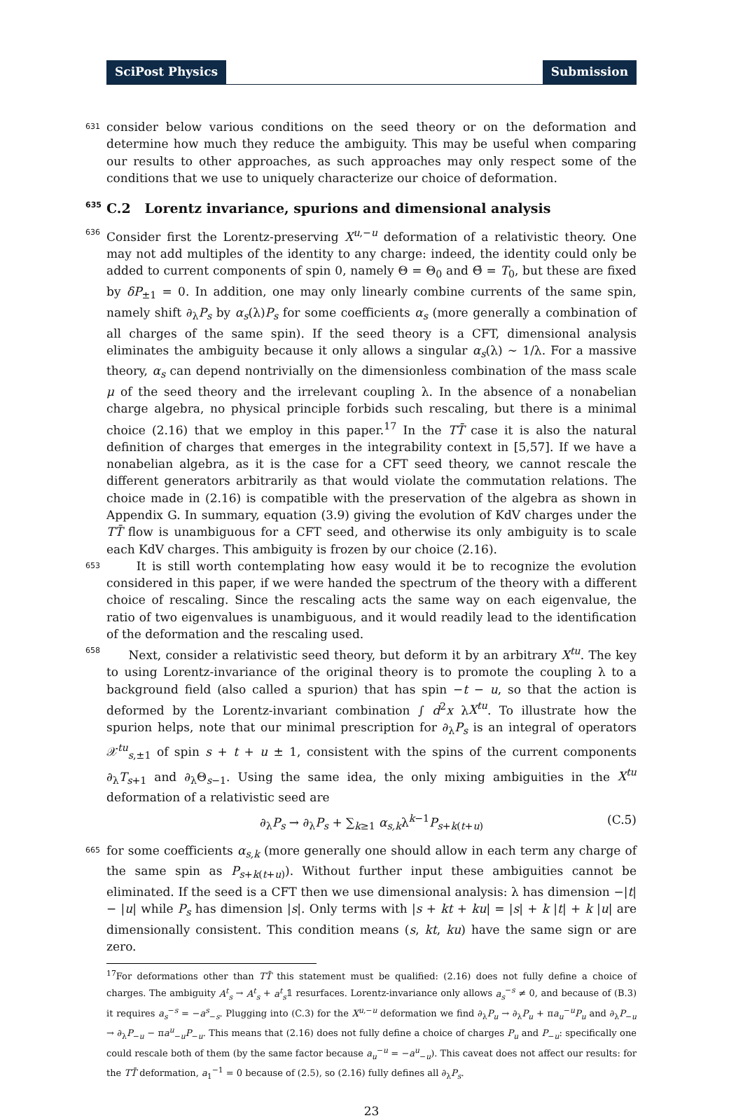SciPost Physics Submission
631
consider below various conditions on the seed theory or on the deformation and determine how much they reduce the ambiguity. This may be useful when comparing our results to other approaches, as such approaches may only respect some of the conditions that we use to uniquely characterize our choice of deformation.
635
C.2 Lorentz invariance, spurions and dimensional analysis
636
Consider first the Lorentz-preserving X<sup>u,−u</sup> deformation of a relativistic theory. One may not add multiples of the identity to any charge: indeed, the identity could only be added to current components of spin 0, namely Θ = Θ<sub>0</sub> and Θ̄ = T<sub>0</sub>, but these are fixed by δP<sub>±1</sub> = 0. In addition, one may only linearly combine currents of the same spin, namely shift ∂<sub>λ</sub>P<sub>s</sub> by α<sub>s</sub>(λ)P<sub>s</sub> for some coefficients α<sub>s</sub> (more generally a combination of all charges of the same spin). If the seed theory is a CFT, dimensional analysis eliminates the ambiguity because it only allows a singular α<sub>s</sub>(λ) ∼ 1/λ. For a massive theory, α<sub>s</sub> can depend nontrivially on the dimensionless combination of the mass scale μ of the seed theory and the irrelevant coupling λ. In the absence of a nonabelian charge algebra, no physical principle forbids such rescaling, but there is a minimal choice (2.16) that we employ in this paper.<sup>17</sup> In the TT̄ case it is also the natural definition of charges that emerges in the integrability context in [5,57]. If we have a nonabelian algebra, as it is the case for a CFT seed theory, we cannot rescale the different generators arbitrarily as that would violate the commutation relations. The choice made in (2.16) is compatible with the preservation of the algebra as shown in Appendix G. In summary, equation (3.9) giving the evolution of KdV charges under the TT̄ flow is unambiguous for a CFT seed, and otherwise its only ambiguity is to scale each KdV charges. This ambiguity is frozen by our choice (2.16).
653
It is still worth contemplating how easy would it be to recognize the evolution considered in this paper, if we were handed the spectrum of the theory with a different choice of rescaling. Since the rescaling acts the same way on each eigenvalue, the ratio of two eigenvalues is unambiguous, and it would readily lead to the identification of the deformation and the rescaling used.
658
Next, consider a relativistic seed theory, but deform it by an arbitrary X<sup>tu</sup>. The key to using Lorentz-invariance of the original theory is to promote the coupling λ to a background field (also called a spurion) that has spin −t − u, so that the action is deformed by the Lorentz-invariant combination ∫ d<sup>2</sup>x λX<sup>tu</sup>. To illustrate how the spurion helps, note that our minimal prescription for ∂<sub>λ</sub>P<sub>s</sub> is an integral of operators 𝒳<sup>tu</sup><sub>s,±1</sub> of spin s + t + u ± 1, consistent with the spins of the current components ∂<sub>λ</sub>T<sub>s+1</sub> and ∂<sub>λ</sub>Θ<sub>s−1</sub>. Using the same idea, the only mixing ambiguities in the X<sup>tu</sup> deformation of a relativistic seed are
∂<sub>λ</sub>P<sub>s</sub> → ∂<sub>λ</sub>P<sub>s</sub> + ∑<sub>k≥1</sub> α<sub>s,k</sub>λ<sup>k−1</sup>P<sub>s+k(t+u)</sub> (C.5)
665
for some coefficients α<sub>s,k</sub> (more generally one should allow in each term any charge of the same spin as P<sub>s+k(t+u)</sub>). Without further input these ambiguities cannot be eliminated. If the seed is a CFT then we use dimensional analysis: λ has dimension −|t| − |u| while P<sub>s</sub> has dimension |s|. Only terms with |s + kt + ku| = |s| + k |t| + k |u| are dimensionally consistent. This condition means (s, kt, ku) have the same sign or are zero.
<sup>17</sup> For deformations other than TT̄ this statement must be qualified: (2.16) does not fully define a choice of charges. The ambiguity A<sup>t</sup><sub>s</sub> → A<sup>t</sup><sub>s</sub> + a<sup>t</sup><sub>s</sub>𝟙 resurfaces. Lorentz-invariance only allows a<sub>s</sub><sup>−s</sup> ≠ 0, and because of (B.3) it requires a<sub>s</sub><sup>−s</sup> = −a<sup>s</sup><sub>−s</sub>. Plugging into (C.3) for the X<sup>u,−u</sup> deformation we find ∂<sub>λ</sub>P<sub>u</sub> → ∂<sub>λ</sub>P<sub>u</sub> + πa<sub>u</sub><sup>−u</sup>P<sub>u</sub> and ∂<sub>λ</sub>P<sub>−u</sub> → ∂<sub>λ</sub>P<sub>−u</sub> − πa<sup>u</sup><sub>−u</sub>P<sub>−u</sub>. This means that (2.16) does not fully define a choice of charges P<sub>u</sub> and P<sub>−u</sub>: specifically one could rescale both of them (by the same factor because a<sub>u</sub><sup>−u</sup> = −a<sup>u</sup><sub>−u</sub>). This caveat does not affect our results: for the TT̄ deformation, a<sub>1</sub><sup>−1</sup> = 0 because of (2.5), so (2.16) fully defines all ∂<sub>λ</sub>P<sub>s</sub>.
23